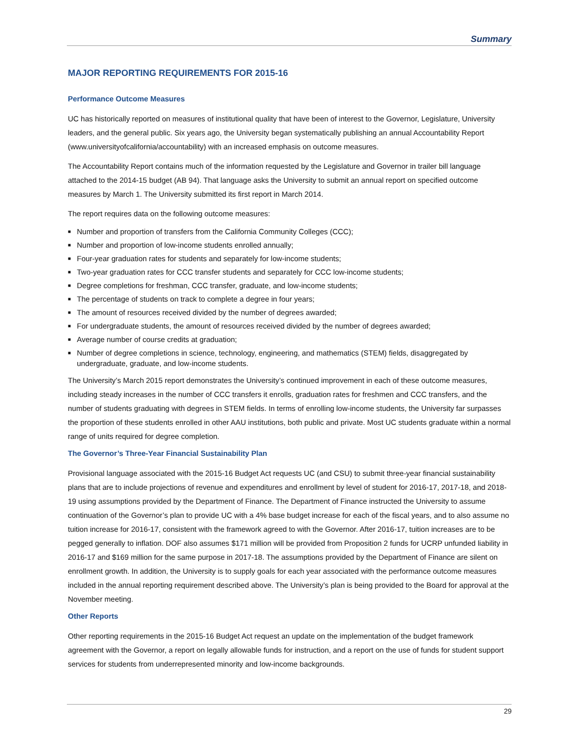Summary
MAJOR REPORTING REQUIREMENTS FOR 2015-16
Performance Outcome Measures
UC has historically reported on measures of institutional quality that have been of interest to the Governor, Legislature, University leaders, and the general public. Six years ago, the University began systematically publishing an annual Accountability Report (www.universityofcalifornia/accountability) with an increased emphasis on outcome measures.
The Accountability Report contains much of the information requested by the Legislature and Governor in trailer bill language attached to the 2014-15 budget (AB 94). That language asks the University to submit an annual report on specified outcome measures by March 1. The University submitted its first report in March 2014.
The report requires data on the following outcome measures:
■ Number and proportion of transfers from the California Community Colleges (CCC);
■ Number and proportion of low-income students enrolled annually;
■ Four-year graduation rates for students and separately for low-income students;
■ Two-year graduation rates for CCC transfer students and separately for CCC low-income students;
■ Degree completions for freshman, CCC transfer, graduate, and low-income students;
■ The percentage of students on track to complete a degree in four years;
■ The amount of resources received divided by the number of degrees awarded;
■ For undergraduate students, the amount of resources received divided by the number of degrees awarded;
■ Average number of course credits at graduation;
■ Number of degree completions in science, technology, engineering, and mathematics (STEM) fields, disaggregated by undergraduate, graduate, and low-income students.
The University’s March 2015 report demonstrates the University’s continued improvement in each of these outcome measures, including steady increases in the number of CCC transfers it enrolls, graduation rates for freshmen and CCC transfers, and the number of students graduating with degrees in STEM fields. In terms of enrolling low-income students, the University far surpasses the proportion of these students enrolled in other AAU institutions, both public and private. Most UC students graduate within a normal range of units required for degree completion.
The Governor’s Three-Year Financial Sustainability Plan
Provisional language associated with the 2015-16 Budget Act requests UC (and CSU) to submit three-year financial sustainability plans that are to include projections of revenue and expenditures and enrollment by level of student for 2016-17, 2017-18, and 2018-19 using assumptions provided by the Department of Finance. The Department of Finance instructed the University to assume continuation of the Governor’s plan to provide UC with a 4% base budget increase for each of the fiscal years, and to also assume no tuition increase for 2016-17, consistent with the framework agreed to with the Governor. After 2016-17, tuition increases are to be pegged generally to inflation. DOF also assumes $171 million will be provided from Proposition 2 funds for UCRP unfunded liability in 2016-17 and $169 million for the same purpose in 2017-18. The assumptions provided by the Department of Finance are silent on enrollment growth. In addition, the University is to supply goals for each year associated with the performance outcome measures included in the annual reporting requirement described above. The University’s plan is being provided to the Board for approval at the November meeting.
Other Reports
Other reporting requirements in the 2015-16 Budget Act request an update on the implementation of the budget framework agreement with the Governor, a report on legally allowable funds for instruction, and a report on the use of funds for student support services for students from underrepresented minority and low-income backgrounds.
29